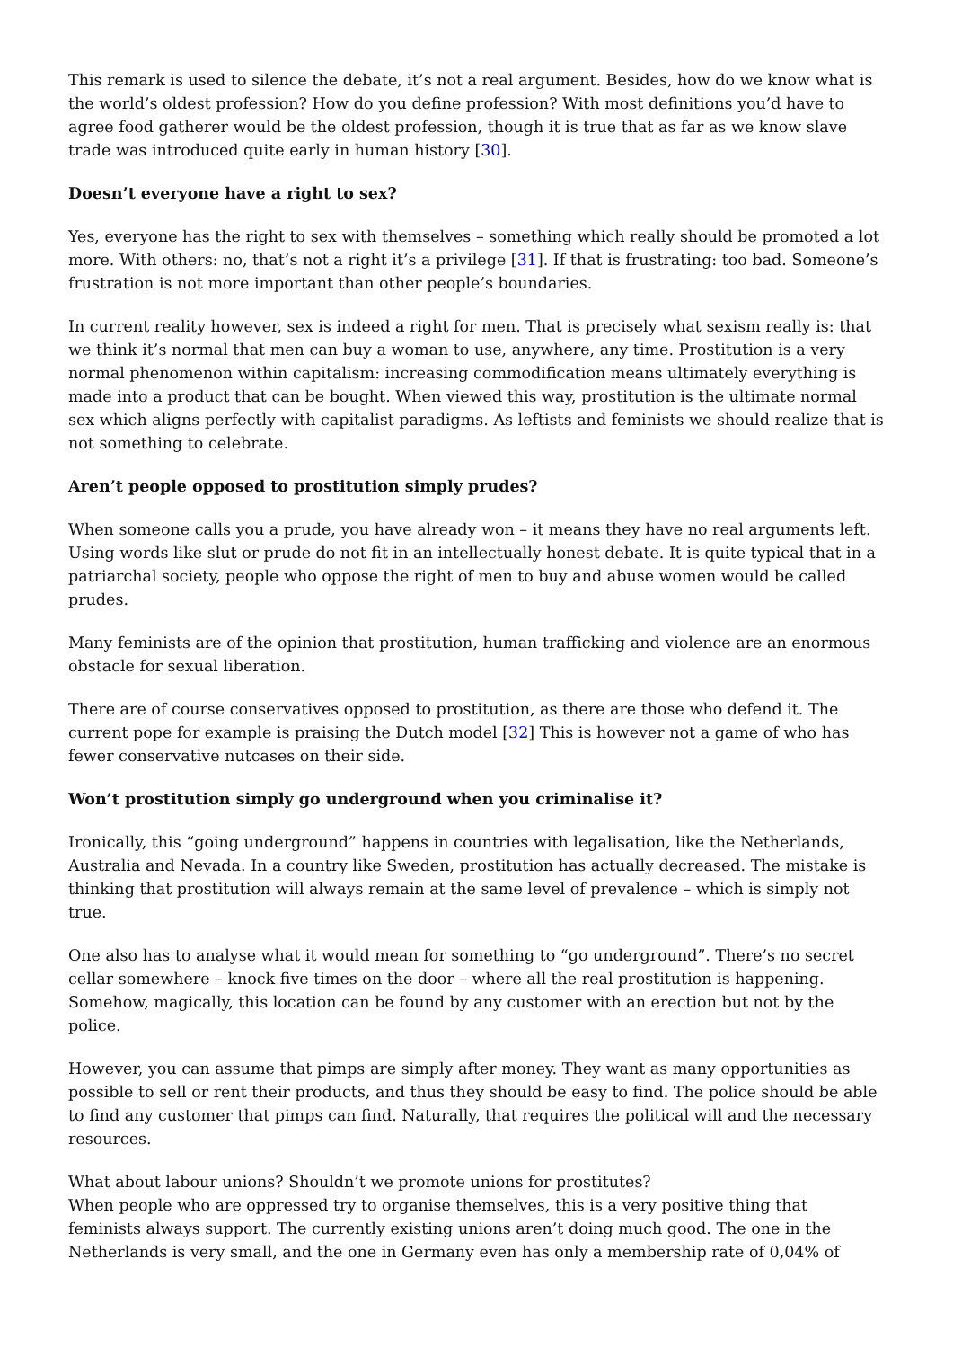This remark is used to silence the debate, it’s not a real argument. Besides, how do we know what is the world’s oldest profession? How do you define profession? With most definitions you’d have to agree food gatherer would be the oldest profession, though it is true that as far as we know slave trade was introduced quite early in human history [30].
Doesn’t everyone have a right to sex?
Yes, everyone has the right to sex with themselves – something which really should be promoted a lot more. With others: no, that’s not a right it’s a privilege [31]. If that is frustrating: too bad. Someone’s frustration is not more important than other people’s boundaries.
In current reality however, sex is indeed a right for men. That is precisely what sexism really is: that we think it’s normal that men can buy a woman to use, anywhere, any time. Prostitution is a very normal phenomenon within capitalism: increasing commodification means ultimately everything is made into a product that can be bought. When viewed this way, prostitution is the ultimate normal sex which aligns perfectly with capitalist paradigms. As leftists and feminists we should realize that is not something to celebrate.
Aren’t people opposed to prostitution simply prudes?
When someone calls you a prude, you have already won – it means they have no real arguments left. Using words like slut or prude do not fit in an intellectually honest debate. It is quite typical that in a patriarchal society, people who oppose the right of men to buy and abuse women would be called prudes.
Many feminists are of the opinion that prostitution, human trafficking and violence are an enormous obstacle for sexual liberation.
There are of course conservatives opposed to prostitution, as there are those who defend it. The current pope for example is praising the Dutch model [32] This is however not a game of who has fewer conservative nutcases on their side.
Won’t prostitution simply go underground when you criminalise it?
Ironically, this “going underground” happens in countries with legalisation, like the Netherlands, Australia and Nevada. In a country like Sweden, prostitution has actually decreased. The mistake is thinking that prostitution will always remain at the same level of prevalence – which is simply not true.
One also has to analyse what it would mean for something to “go underground”. There’s no secret cellar somewhere – knock five times on the door – where all the real prostitution is happening. Somehow, magically, this location can be found by any customer with an erection but not by the police.
However, you can assume that pimps are simply after money. They want as many opportunities as possible to sell or rent their products, and thus they should be easy to find. The police should be able to find any customer that pimps can find. Naturally, that requires the political will and the necessary resources.
What about labour unions? Shouldn’t we promote unions for prostitutes?
When people who are oppressed try to organise themselves, this is a very positive thing that feminists always support. The currently existing unions aren’t doing much good. The one in the Netherlands is very small, and the one in Germany even has only a membership rate of 0,04% of